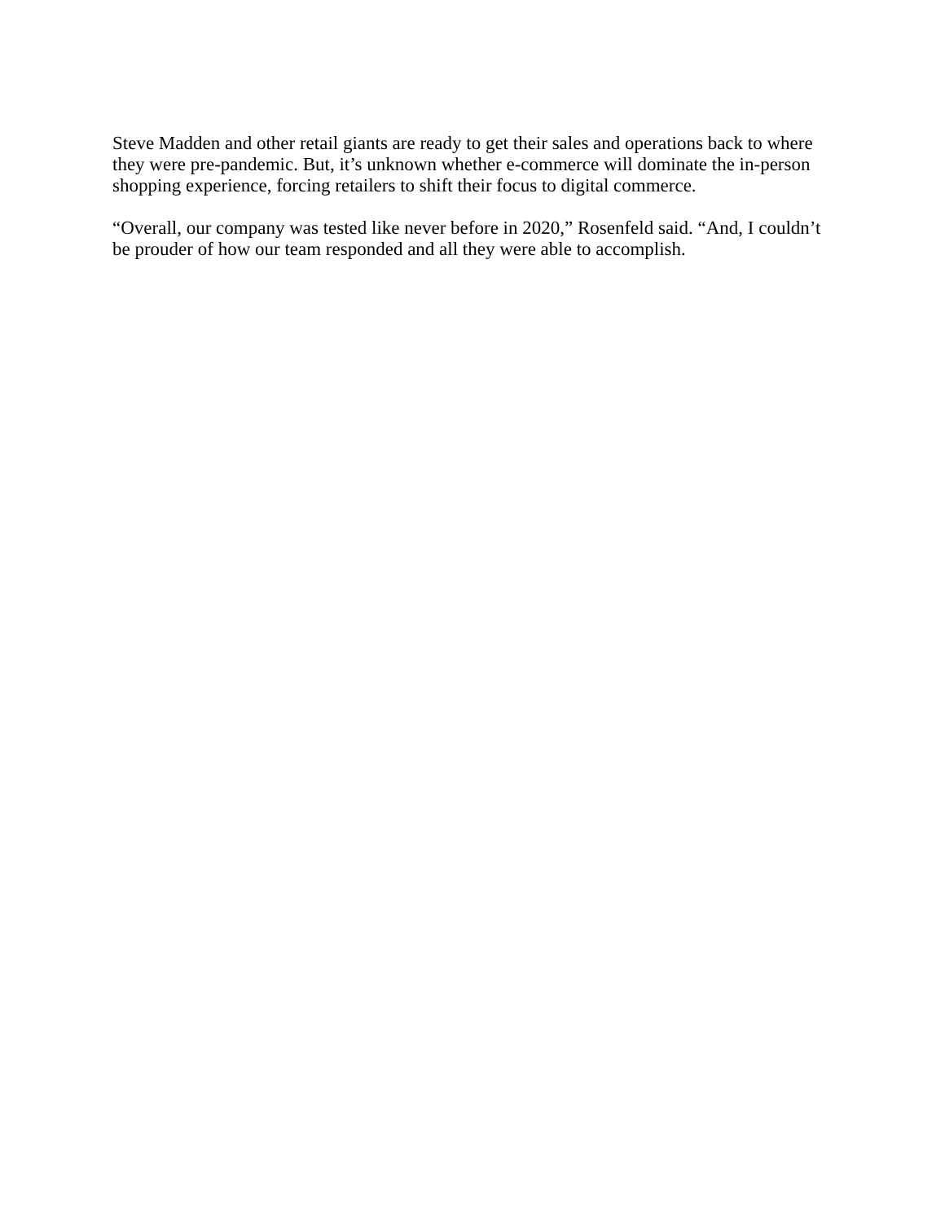Steve Madden and other retail giants are ready to get their sales and operations back to where they were pre-pandemic. But, it’s unknown whether e-commerce will dominate the in-person shopping experience, forcing retailers to shift their focus to digital commerce.
“Overall, our company was tested like never before in 2020,” Rosenfeld said. “And, I couldn’t be prouder of how our team responded and all they were able to accomplish.